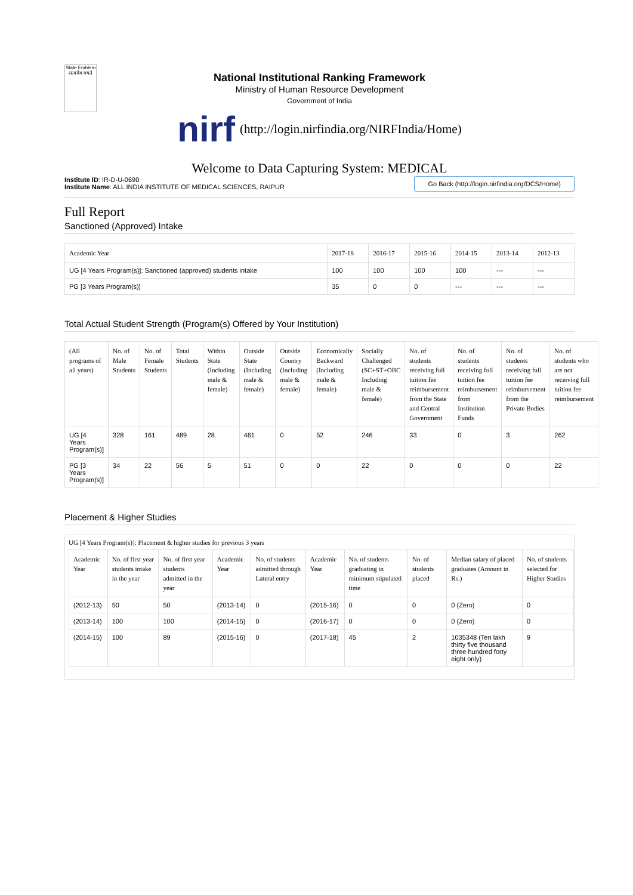State Emblem
सत्यमेव जयते
National Institutional Ranking Framework
Ministry of Human Resource Development
Government of India
nirf (http://login.nirfindia.org/NIRFIndia/Home)
Welcome to Data Capturing System: MEDICAL
Institute ID: IR-D-U-0690
Institute Name: ALL INDIA INSTITUTE OF MEDICAL SCIENCES, RAIPUR
Go Back (http://login.nirfindia.org/DCS/Home)
Full Report
Sanctioned (Approved) Intake
| Academic Year | 2017-18 | 2016-17 | 2015-16 | 2014-15 | 2013-14 | 2012-13 |
| --- | --- | --- | --- | --- | --- | --- |
| UG [4 Years Program(s)]: Sanctioned (approved) students intake | 100 | 100 | 100 | 100 | --- | --- |
| PG [3 Years Program(s)] | 35 | 0 | 0 | --- | --- | --- |
Total Actual Student Strength (Program(s) Offered by Your Institution)
| (All programs of all years) | No. of Male Students | No. of Female Students | Total Students | Within State (Including male & female) | Outside State (Including male & female) | Outside Country (Including male & female) | Economically Backward (Including male & female) | Socially Challenged (SC+ST+OBC Including male & female) | No. of students receiving full tuition fee reimbursement from the State and Central Government | No. of students receiving full tuition fee reimbursement from Institution Funds | No. of students receiving full tuition fee reimbursement from the Private Bodies | No. of students who are not receiving full tuition fee reimbursement |
| --- | --- | --- | --- | --- | --- | --- | --- | --- | --- | --- | --- | --- |
| UG [4 Years Program(s)] | 328 | 161 | 489 | 28 | 461 | 0 | 52 | 246 | 33 | 0 | 3 | 262 |
| PG [3 Years Program(s)] | 34 | 22 | 56 | 5 | 51 | 0 | 0 | 22 | 0 | 0 | 0 | 22 |
Placement & Higher Studies
UG [4 Years Program(s)]: Placement & higher studies for previous 3 years
| Academic Year | No. of first year students intake in the year | No. of first year students admitted in the year | Academic Year | No. of students admitted through Lateral entry | Academic Year | No. of students graduating in minimum stipulated time | No. of students placed | Median salary of placed graduates (Amount in Rs.) | No. of students selected for Higher Studies |
| --- | --- | --- | --- | --- | --- | --- | --- | --- | --- |
| (2012-13) | 50 | 50 | (2013-14) | 0 | (2015-16) | 0 | 0 | 0 (Zero) | 0 |
| (2013-14) | 100 | 100 | (2014-15) | 0 | (2016-17) | 0 | 0 | 0 (Zero) | 0 |
| (2014-15) | 100 | 89 | (2015-16) | 0 | (2017-18) | 45 | 2 | 1035348 (Ten lakh thirty five thousand three hundred forty eight only) | 9 |